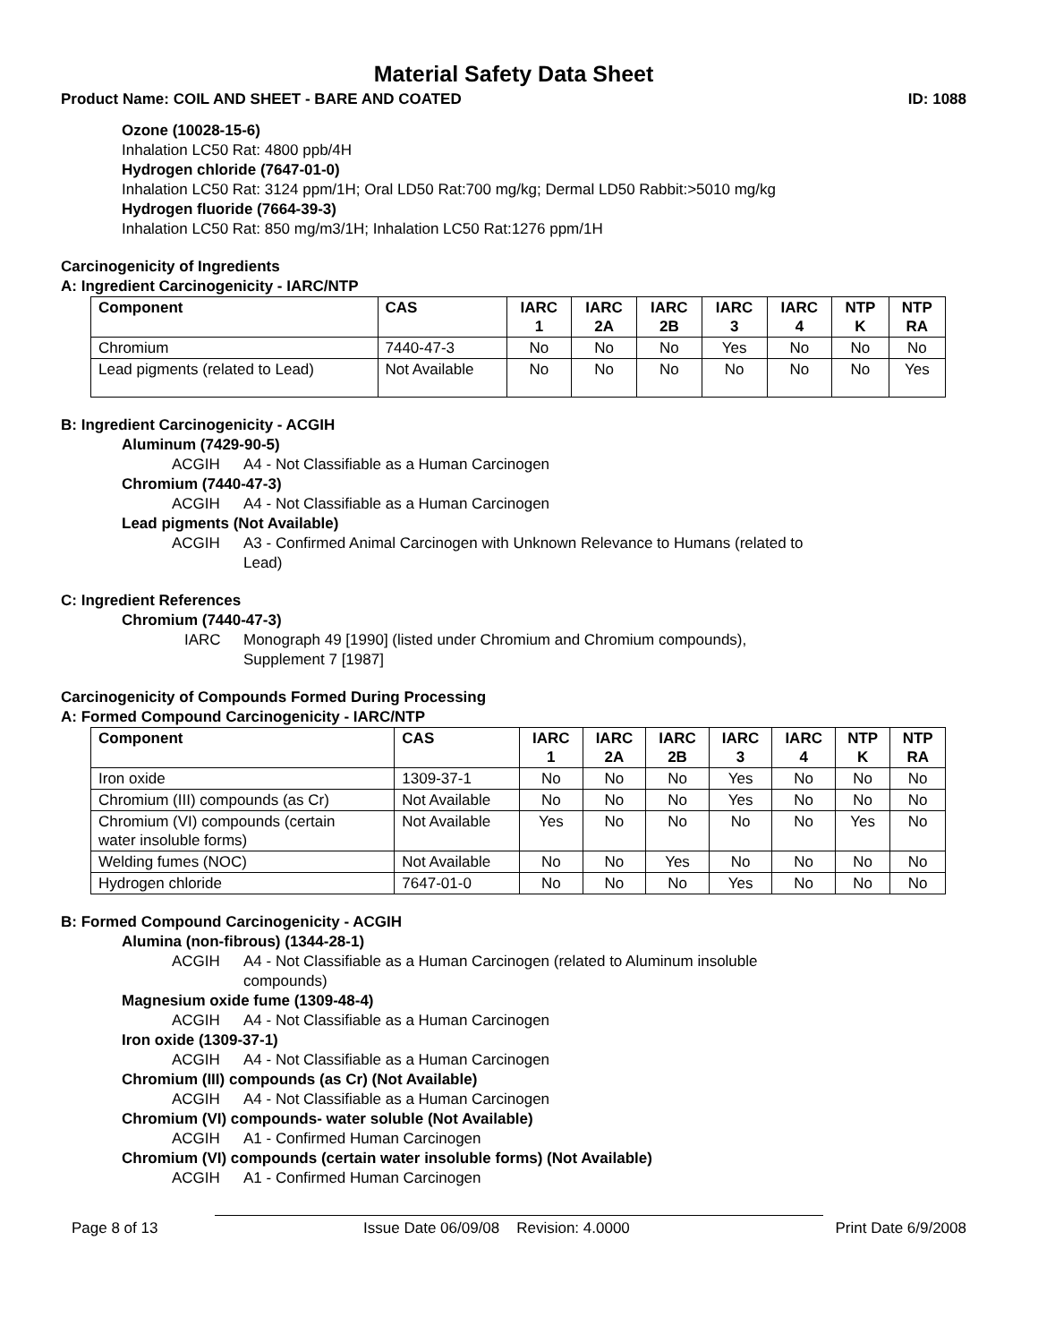Material Safety Data Sheet
Product Name: COIL AND SHEET - BARE AND COATED ID: 1088
Ozone (10028-15-6)
Inhalation LC50 Rat: 4800 ppb/4H
Hydrogen chloride (7647-01-0)
Inhalation LC50 Rat: 3124 ppm/1H; Oral LD50 Rat:700 mg/kg; Dermal LD50 Rabbit:>5010 mg/kg
Hydrogen fluoride (7664-39-3)
Inhalation LC50 Rat: 850 mg/m3/1H; Inhalation LC50 Rat:1276 ppm/1H
Carcinogenicity of Ingredients
A: Ingredient Carcinogenicity - IARC/NTP
| Component | CAS | IARC 1 | IARC 2A | IARC 2B | IARC 3 | IARC 4 | NTP K | NTP RA |
| --- | --- | --- | --- | --- | --- | --- | --- | --- |
| Chromium | 7440-47-3 | No | No | No | Yes | No | No | No |
| Lead pigments (related to Lead) | Not Available | No | No | No | No | No | No | Yes |
B: Ingredient Carcinogenicity - ACGIH
Aluminum (7429-90-5)
ACGIH A4 - Not Classifiable as a Human Carcinogen
Chromium (7440-47-3)
ACGIH A4 - Not Classifiable as a Human Carcinogen
Lead pigments (Not Available)
ACGIH A3 - Confirmed Animal Carcinogen with Unknown Relevance to Humans (related to
Lead)
C: Ingredient References
Chromium (7440-47-3)
IARC Monograph 49 [1990] (listed under Chromium and Chromium compounds),
Supplement 7 [1987]
Carcinogenicity of Compounds Formed During Processing
A: Formed Compound Carcinogenicity - IARC/NTP
| Component | CAS | IARC 1 | IARC 2A | IARC 2B | IARC 3 | IARC 4 | NTP K | NTP RA |
| --- | --- | --- | --- | --- | --- | --- | --- | --- |
| Iron oxide | 1309-37-1 | No | No | No | Yes | No | No | No |
| Chromium (III) compounds (as Cr) | Not Available | No | No | No | Yes | No | No | No |
| Chromium (VI) compounds (certain water insoluble forms) | Not Available | Yes | No | No | No | No | Yes | No |
| Welding fumes (NOC) | Not Available | No | No | Yes | No | No | No | No |
| Hydrogen chloride | 7647-01-0 | No | No | No | Yes | No | No | No |
B: Formed Compound Carcinogenicity - ACGIH
Alumina (non-fibrous) (1344-28-1)
ACGIH A4 - Not Classifiable as a Human Carcinogen (related to Aluminum insoluble
compounds)
Magnesium oxide fume (1309-48-4)
ACGIH A4 - Not Classifiable as a Human Carcinogen
Iron oxide (1309-37-1)
ACGIH A4 - Not Classifiable as a Human Carcinogen
Chromium (III) compounds (as Cr) (Not Available)
ACGIH A4 - Not Classifiable as a Human Carcinogen
Chromium (VI) compounds- water soluble (Not Available)
ACGIH A1 - Confirmed Human Carcinogen
Chromium (VI) compounds (certain water insoluble forms) (Not Available)
ACGIH A1 - Confirmed Human Carcinogen
Page 8 of 13 Issue Date 06/09/08 Revision: 4.0000 Print Date 6/9/2008